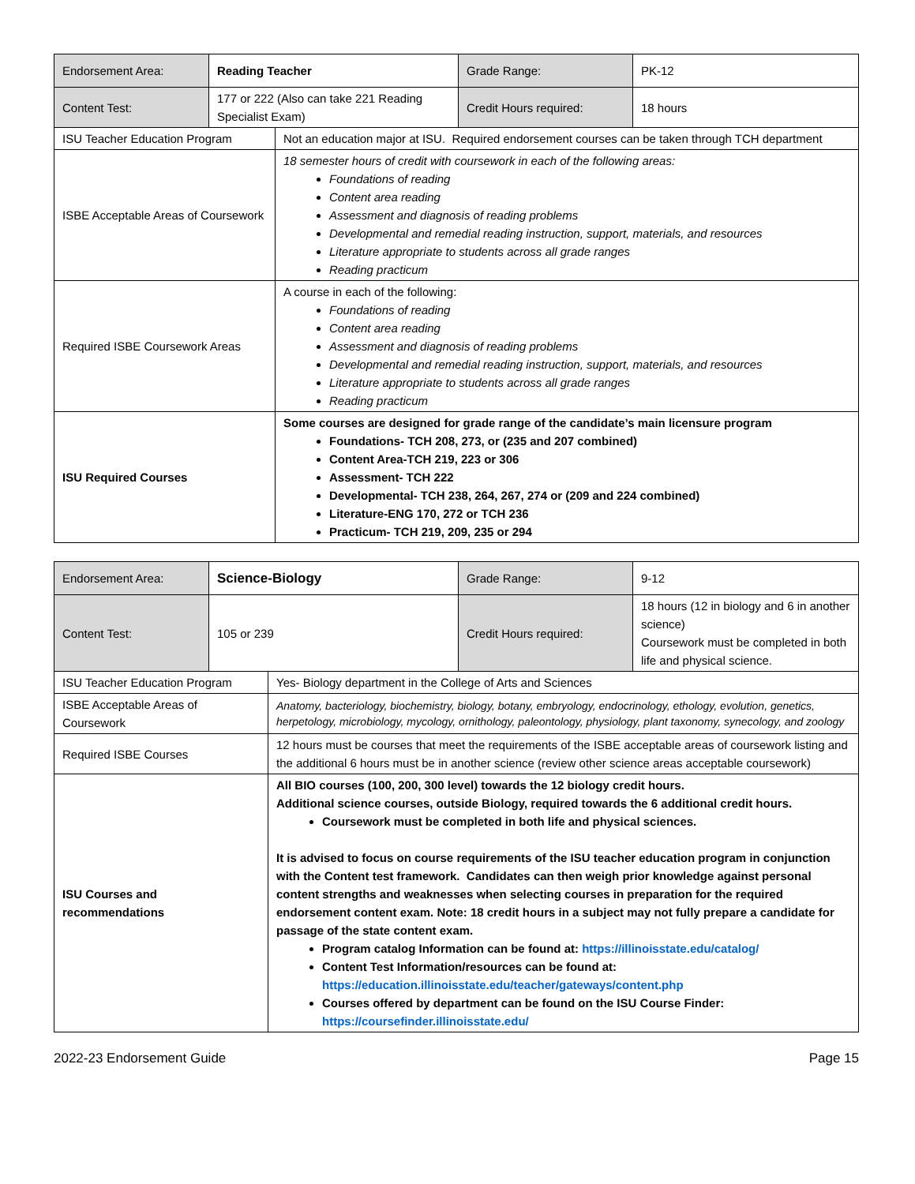| Endorsement Area: | Reading Teacher | Grade Range: | PK-12 |
| Content Test: | 177 or 222 (Also can take 221 Reading Specialist Exam) | Credit Hours required: | 18 hours |
| ISU Teacher Education Program | Not an education major at ISU. Required endorsement courses can be taken through TCH department |
| ISBE Acceptable Areas of Coursework | 18 semester hours of credit with coursework in each of the following areas: Foundations of reading Content area reading Assessment and diagnosis of reading problems Developmental and remedial reading instruction, support, materials, and resources Literature appropriate to students across all grade ranges Reading practicum |
| Required ISBE Coursework Areas | A course in each of the following: Foundations of reading Content area reading Assessment and diagnosis of reading problems Developmental and remedial reading instruction, support, materials, and resources Literature appropriate to students across all grade ranges Reading practicum |
| ISU Required Courses | Some courses are designed for grade range of the candidate’s main licensure program Foundations- TCH 208, 273, or (235 and 207 combined) Content Area-TCH 219, 223 or 306 Assessment- TCH 222 Developmental- TCH 238, 264, 267, 274 or (209 and 224 combined) Literature-ENG 170, 272 or TCH 236 Practicum- TCH 219, 209, 235 or 294 |
| Endorsement Area: | Science-Biology | Grade Range: | 9-12 |
| Content Test: | 105 or 239 | Credit Hours required: | 18 hours (12 in biology and 6 in another science) Coursework must be completed in both life and physical science. |
| ISU Teacher Education Program | Yes- Biology department in the College of Arts and Sciences |
| ISBE Acceptable Areas of Coursework | Anatomy, bacteriology, biochemistry, biology, botany, embryology, endocrinology, ethology, evolution, genetics, herpetology, microbiology, mycology, ornithology, paleontology, physiology, plant taxonomy, synecology, and zoology |
| Required ISBE Courses | 12 hours must be courses that meet the requirements of the ISBE acceptable areas of coursework listing and the additional 6 hours must be in another science (review other science areas acceptable coursework) |
| ISU Courses and recommendations | All BIO courses (100, 200, 300 level) towards the 12 biology credit hours. Additional science courses, outside Biology, required towards the 6 additional credit hours. Coursework must be completed in both life and physical sciences. It is advised to focus on course requirements of the ISU teacher education program in conjunction with the Content test framework. Candidates can then weigh prior knowledge against personal content strengths and weaknesses when selecting courses in preparation for the required endorsement content exam. Note: 18 credit hours in a subject may not fully prepare a candidate for passage of the state content exam. Program catalog Information can be found at: https://illinoisstate.edu/catalog/ Content Test Information/resources can be found at: https://education.illinoisstate.edu/teacher/gateways/content.php Courses offered by department can be found on the ISU Course Finder: https://coursefinder.illinoisstate.edu/ |
2022-23 Endorsement Guide Page 15